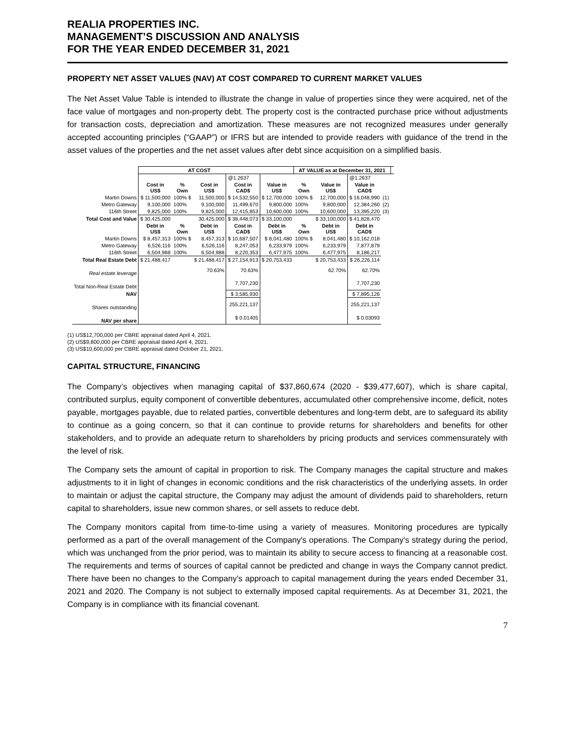REALIA PROPERTIES INC.
MANAGEMENT’S DISCUSSION AND ANALYSIS
FOR THE YEAR ENDED DECEMBER 31, 2021
PROPERTY NET ASSET VALUES (NAV) AT COST COMPARED TO CURRENT MARKET VALUES
The Net Asset Value Table is intended to illustrate the change in value of properties since they were acquired, net of the face value of mortgages and non-property debt. The property cost is the contracted purchase price without adjustments for transaction costs, depreciation and amortization. These measures are not recognized measures under generally accepted accounting principles (“GAAP”) or IFRS but are intended to provide readers with guidance of the trend in the asset values of the properties and the net asset values after debt since acquisition on a simplified basis.
| | AT COST | | | | | AT VALUE as at December 31, 2021 | | | | | |
| | | | | @1.2637 | | | | @1.2637 | | | |
| | Cost in US$ | % Own | Cost in US$ | Cost in CAD$ | Value in US$ | % Own | Value in US$ | Value in CAD$ | | | |
| Martin Downs | $ 11,500,000 | 100% $ | 11,500,000 | $ 14,532,550 | $ 12,700,000 | 100% $ | 12,700,000 | $ 16,048,990 | (1) | | |
| Metro Gateway | 9,100,000 | 100% | 9,100,000 | 11,499,670 | 9,800,000 | 100% | 9,800,000 | 12,384,260 | (2) | | |
| 116th Street | 9,825,000 | 100% | 9,825,000 | 12,415,853 | 10,600,000 | 100% | 10,600,000 | 13,395,220 | (3) | | |
| Total Cost and Value | $ 30,425,000 | | 30,425,000 | $ 38,448,073 | $ 33,100,000 | | $ 33,100,000 | $ 41,828,470 | | | |
| | Debt in US$ | % Own | Debt in US$ | Cost in CAD$ | Debt in US$ | % Own | Debt in US$ | Debt in CAD$ | | | |
| Martin Downs | $ 8,457,313 | 100% $ | 8,457,313 | $ 10,687,507 | $ 8,041,480 | 100% $ | 8,041,480 | $ 10,162,018 | | | |
| Metro Gateway | 6,526,116 | 100% | 6,526,116 | 8,247,053 | 6,233,979 | 100% | 6,233,979 | 7,877,879 | | | |
| 116th Street | 6,504,988 | 100% | 6,504,988 | 8,220,353 | 6,477,975 | 100% | 6,477,975 | 8,186,217 | | | |
| Total Real Estate Debt | $ 21,488,417 | | $ 21,488,417 | $ 27,154,913 | $ 20,753,433 | | $ 20,753,433 | $ 26,226,114 | | | |
| Real estate leverage | | | 70.63% | 70.63% | | | 62.70% | 62.70% | | | |
| Total Non-Real Estate Debt | | | | 7,707,230 | | | | 7,707,230 | | | |
| NAV | | | | $ 3,585,930 | | | | $ 7,895,126 | | | |
| Shares outstanding | | | | 255,221,137 | | | | 255,221,137 | | | |
| NAV per share | | | | $ 0.01405 | | | | $ 0.03093 | | | |
(1) US$12,700,000 per CBRE appraisal dated April 4, 2021.
(2) US$9,800,000 per CBRE appraisal dated April 4, 2021.
(3) US$10,600,000 per CBRE appraisal dated October 21, 2021.
CAPITAL STRUCTURE, FINANCING
The Company’s objectives when managing capital of $37,860,674 (2020 - $39,477,607), which is share capital, contributed surplus, equity component of convertible debentures, accumulated other comprehensive income, deficit, notes payable, mortgages payable, due to related parties, convertible debentures and long-term debt, are to safeguard its ability to continue as a going concern, so that it can continue to provide returns for shareholders and benefits for other stakeholders, and to provide an adequate return to shareholders by pricing products and services commensurately with the level of risk.
The Company sets the amount of capital in proportion to risk. The Company manages the capital structure and makes adjustments to it in light of changes in economic conditions and the risk characteristics of the underlying assets. In order to maintain or adjust the capital structure, the Company may adjust the amount of dividends paid to shareholders, return capital to shareholders, issue new common shares, or sell assets to reduce debt.
The Company monitors capital from time-to-time using a variety of measures. Monitoring procedures are typically performed as a part of the overall management of the Company's operations. The Company's strategy during the period, which was unchanged from the prior period, was to maintain its ability to secure access to financing at a reasonable cost. The requirements and terms of sources of capital cannot be predicted and change in ways the Company cannot predict. There have been no changes to the Company’s approach to capital management during the years ended December 31, 2021 and 2020. The Company is not subject to externally imposed capital requirements. As at December 31, 2021, the Company is in compliance with its financial covenant.
7